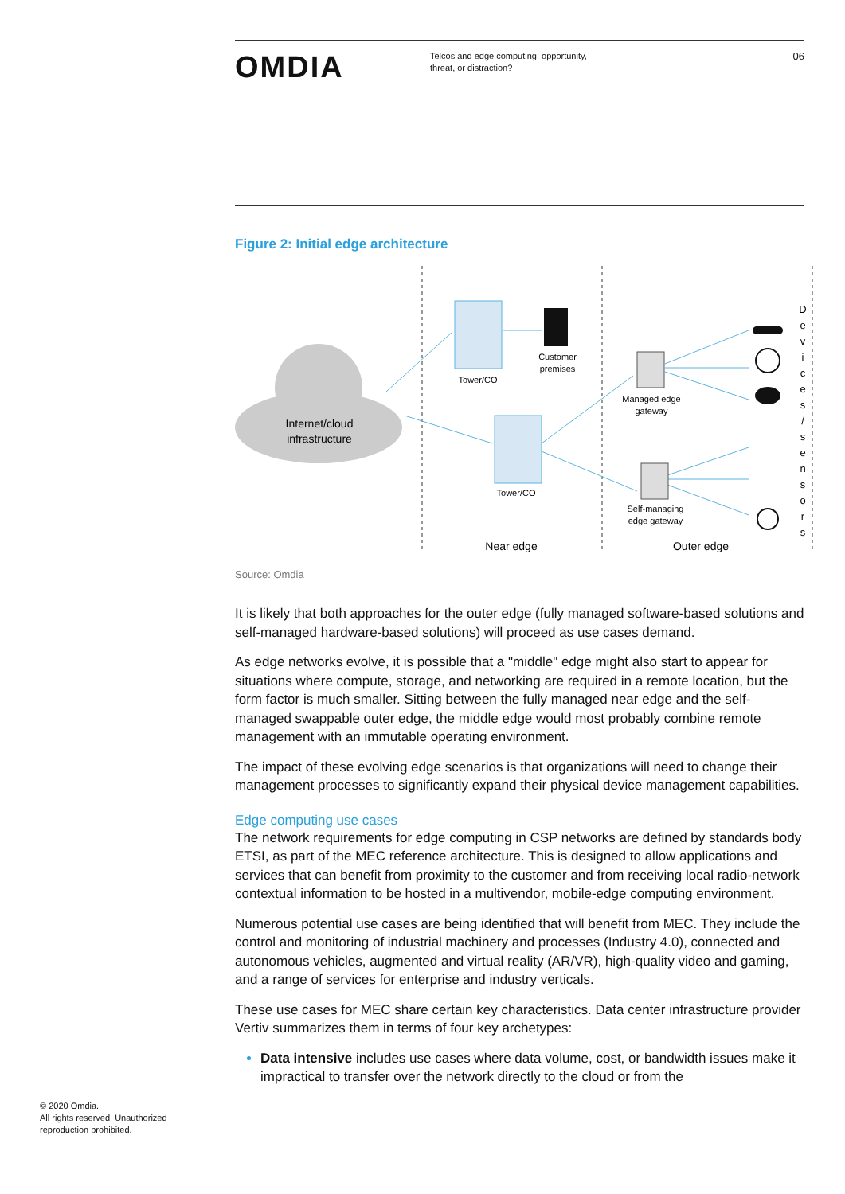OMDIA
Telcos and edge computing: opportunity,
threat, or distraction?
06
Figure 2: Initial edge architecture
Internet/cloud
infrastructure
Tower/CO
Customer
premises
Tower/CO
Managed edge
gateway
Self-managing
edge gateway
Near edge
Outer edge
D
e
v
i
c
e
s
/
s
e
n
s
o
r
s
Source: Omdia
It is likely that both approaches for the outer edge (fully managed software-based solutions and self-managed hardware-based solutions) will proceed as use cases demand.
As edge networks evolve, it is possible that a "middle" edge might also start to appear for situations where compute, storage, and networking are required in a remote location, but the form factor is much smaller. Sitting between the fully managed near edge and the self-managed swappable outer edge, the middle edge would most probably combine remote management with an immutable operating environment.
The impact of these evolving edge scenarios is that organizations will need to change their management processes to significantly expand their physical device management capabilities.
Edge computing use cases
The network requirements for edge computing in CSP networks are defined by standards body ETSI, as part of the MEC reference architecture. This is designed to allow applications and services that can benefit from proximity to the customer and from receiving local radio-network contextual information to be hosted in a multivendor, mobile-edge computing environment.
Numerous potential use cases are being identified that will benefit from MEC. They include the control and monitoring of industrial machinery and processes (Industry 4.0), connected and autonomous vehicles, augmented and virtual reality (AR/VR), high-quality video and gaming, and a range of services for enterprise and industry verticals.
These use cases for MEC share certain key characteristics. Data center infrastructure provider Vertiv summarizes them in terms of four key archetypes:
Data intensive includes use cases where data volume, cost, or bandwidth issues make it impractical to transfer over the network directly to the cloud or from the
© 2020 Omdia.
All rights reserved. Unauthorized
reproduction prohibited.